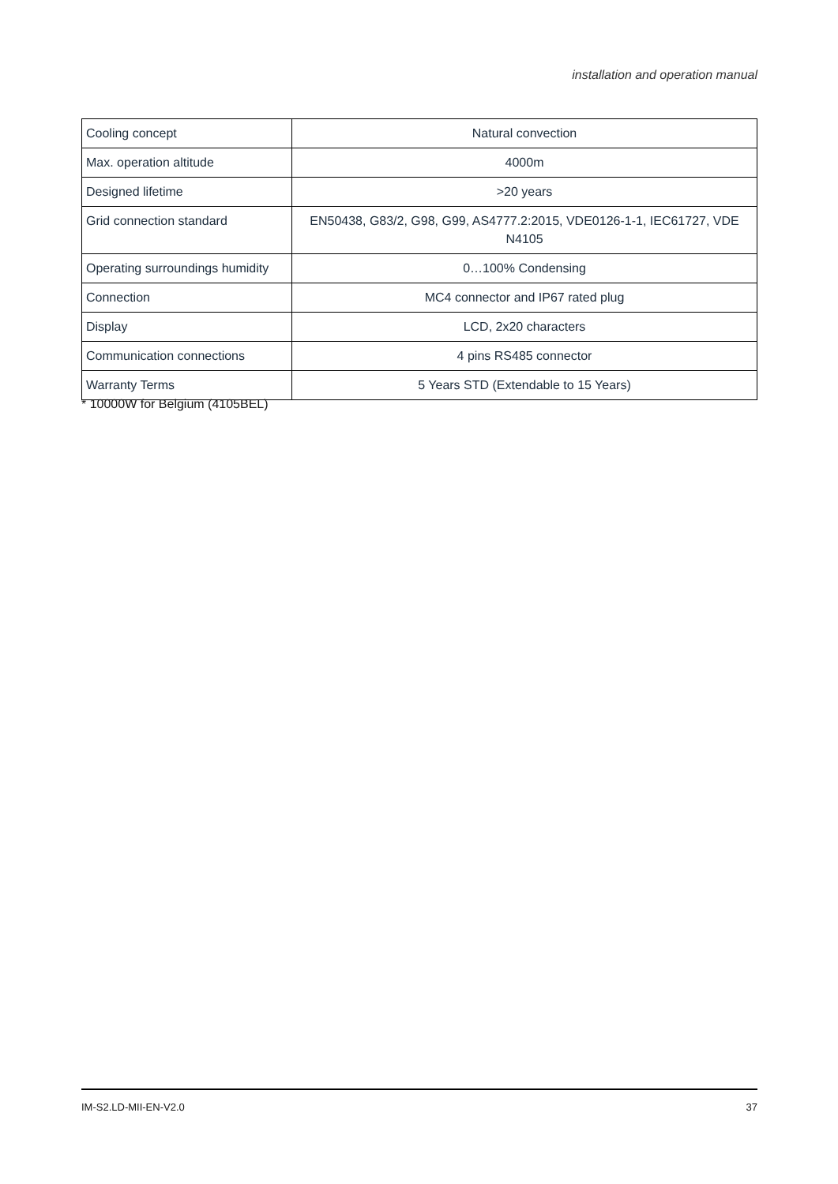installation and operation manual
| Cooling concept | Natural convection |
| Max. operation altitude | 4000m |
| Designed lifetime | >20 years |
| Grid connection standard | EN50438, G83/2, G98, G99, AS4777.2:2015, VDE0126-1-1, IEC61727, VDE N4105 |
| Operating surroundings humidity | 0…100% Condensing |
| Connection | MC4 connector and IP67 rated plug |
| Display | LCD, 2x20 characters |
| Communication connections | 4 pins RS485 connector |
| Warranty Terms | 5 Years STD (Extendable to 15 Years) |
* 10000W for Belgium (4105BEL)
IM-S2.LD-MII-EN-V2.0 37